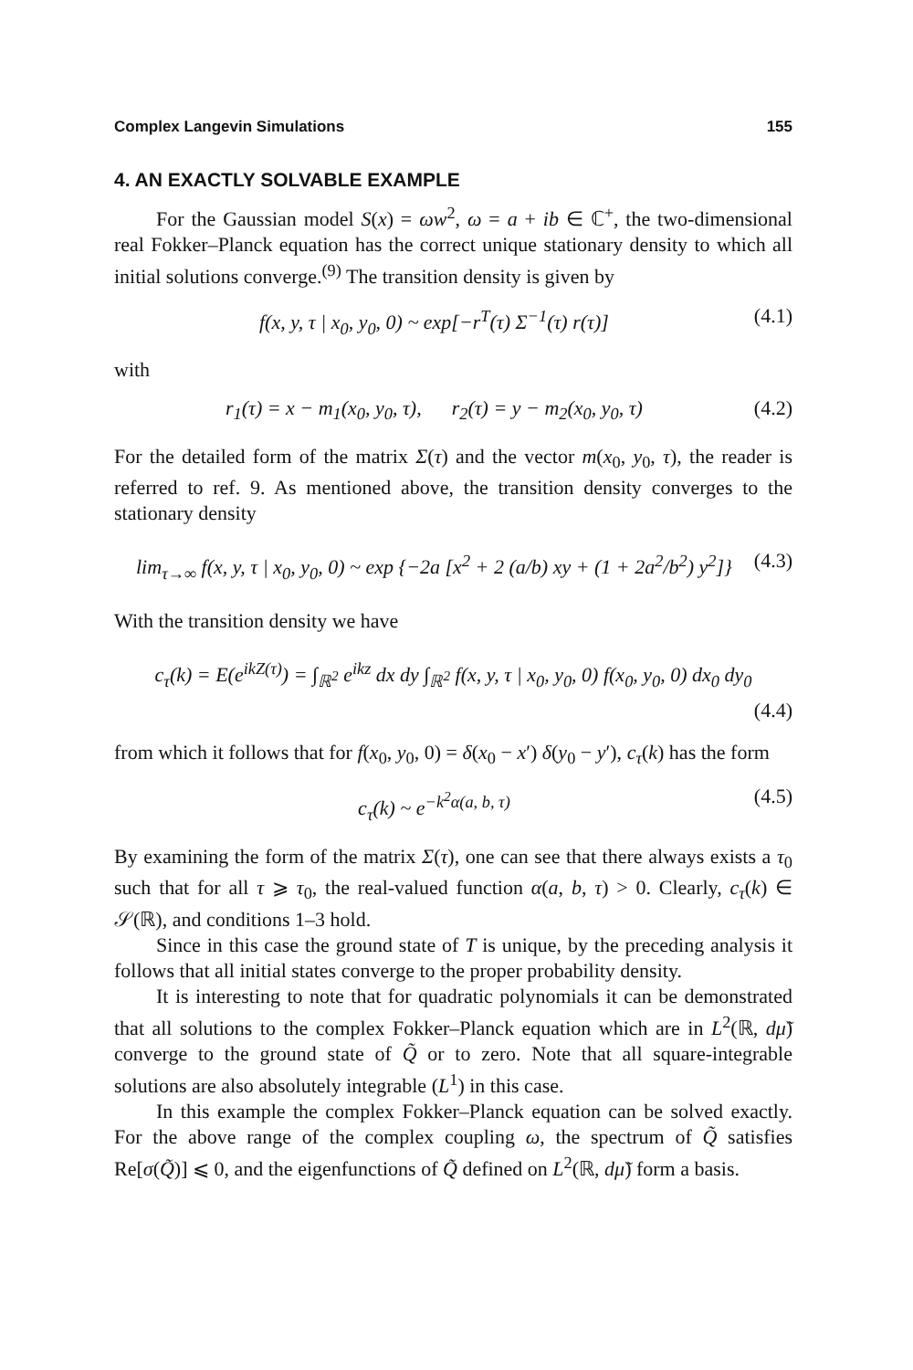Complex Langevin Simulations 155
4. AN EXACTLY SOLVABLE EXAMPLE
For the Gaussian model S(x) = ωw<sup>2</sup>, ω = a + ib ∈ ℂ<sup>+</sup>, the two-dimensional real Fokker–Planck equation has the correct unique stationary density to which all initial solutions converge.<sup>(9)</sup> The transition density is given by
f(x, y, τ | x<sub>0</sub>, y<sub>0</sub>, 0) ~ exp[−r<sup>T</sup>(τ) Σ<sup>−1</sup>(τ) r(τ)] (4.1)
with
r<sub>1</sub>(τ) = x − m<sub>1</sub>(x<sub>0</sub>, y<sub>0</sub>, τ), r<sub>2</sub>(τ) = y − m<sub>2</sub>(x<sub>0</sub>, y<sub>0</sub>, τ) (4.2)
For the detailed form of the matrix Σ(τ) and the vector m(x<sub>0</sub>, y<sub>0</sub>, τ), the reader is referred to ref. 9. As mentioned above, the transition density converges to the stationary density
lim<sub>τ→∞</sub> f(x, y, τ | x<sub>0</sub>, y<sub>0</sub>, 0) ~ exp {−2a [x<sup>2</sup> + 2 (a/b) xy + (1 + 2a<sup>2</sup>/b<sup>2</sup>) y<sup>2</sup>]} (4.3)
With the transition density we have
c<sub>τ</sub>(k) = E(e<sup>ikZ(τ)</sup>) = ∫<sub>ℝ<sup>2</sup></sub> e<sup>ikz</sup> dx dy ∫<sub>ℝ<sup>2</sup></sub> f(x, y, τ | x<sub>0</sub>, y<sub>0</sub>, 0) f(x<sub>0</sub>, y<sub>0</sub>, 0) dx<sub>0</sub> dy<sub>0</sub>
(4.4)
from which it follows that for f(x<sub>0</sub>, y<sub>0</sub>, 0) = δ(x<sub>0</sub> − x′) δ(y<sub>0</sub> − y′), c<sub>τ</sub>(k) has the form
c<sub>τ</sub>(k) ~ e<sup>−k<sup>2</sup>α(a, b, τ)</sup> (4.5)
By examining the form of the matrix Σ(τ), one can see that there always exists a τ<sub>0</sub> such that for all τ ⩾ τ<sub>0</sub>, the real-valued function α(a, b, τ) > 0. Clearly, c<sub>τ</sub>(k) ∈ 𝒮(ℝ), and conditions 1–3 hold.
Since in this case the ground state of T is unique, by the preceding analysis it follows that all initial states converge to the proper probability density.
It is interesting to note that for quadratic polynomials it can be demonstrated that all solutions to the complex Fokker–Planck equation which are in L<sup>2</sup>(ℝ, dμ̃) converge to the ground state of Q̃ or to zero. Note that all square-integrable solutions are also absolutely integrable (L<sup>1</sup>) in this case.
In this example the complex Fokker–Planck equation can be solved exactly. For the above range of the complex coupling ω, the spectrum of Q̃ satisfies Re[σ(Q̃)] ⩽ 0, and the eigenfunctions of Q̃ defined on L<sup>2</sup>(ℝ, dμ̃) form a basis.